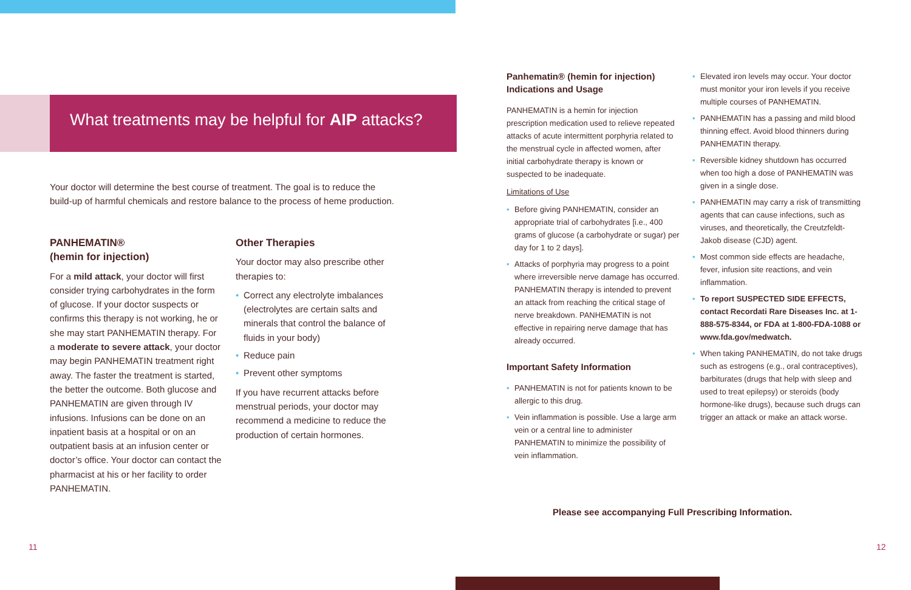What treatments may be helpful for AIP attacks?
Your doctor will determine the best course of treatment. The goal is to reduce the build-up of harmful chemicals and restore balance to the process of heme production.
PANHEMATIN®
(hemin for injection)
For a mild attack, your doctor will first consider trying carbohydrates in the form of glucose. If your doctor suspects or confirms this therapy is not working, he or she may start PANHEMATIN therapy. For a moderate to severe attack, your doctor may begin PANHEMATIN treatment right away. The faster the treatment is started, the better the outcome. Both glucose and PANHEMATIN are given through IV infusions. Infusions can be done on an inpatient basis at a hospital or on an outpatient basis at an infusion center or doctor’s office. Your doctor can contact the pharmacist at his or her facility to order PANHEMATIN.
Other Therapies
Your doctor may also prescribe other therapies to:
• Correct any electrolyte imbalances (electrolytes are certain salts and minerals that control the balance of fluids in your body)
• Reduce pain
• Prevent other symptoms
If you have recurrent attacks before menstrual periods, your doctor may recommend a medicine to reduce the production of certain hormones.
Panhematin® (hemin for injection) Indications and Usage
PANHEMATIN is a hemin for injection prescription medication used to relieve repeated attacks of acute intermittent porphyria related to the menstrual cycle in affected women, after initial carbohydrate therapy is known or suspected to be inadequate.
Limitations of Use
• Before giving PANHEMATIN, consider an appropriate trial of carbohydrates [i.e., 400 grams of glucose (a carbohydrate or sugar) per day for 1 to 2 days].
• Attacks of porphyria may progress to a point where irreversible nerve damage has occurred. PANHEMATIN therapy is intended to prevent an attack from reaching the critical stage of nerve breakdown. PANHEMATIN is not effective in repairing nerve damage that has already occurred.
Important Safety Information
• PANHEMATIN is not for patients known to be allergic to this drug.
• Vein inflammation is possible. Use a large arm vein or a central line to administer PANHEMATIN to minimize the possibility of vein inflammation.
• Elevated iron levels may occur. Your doctor must monitor your iron levels if you receive multiple courses of PANHEMATIN.
• PANHEMATIN has a passing and mild blood thinning effect. Avoid blood thinners during PANHEMATIN therapy.
• Reversible kidney shutdown has occurred when too high a dose of PANHEMATIN was given in a single dose.
• PANHEMATIN may carry a risk of transmitting agents that can cause infections, such as viruses, and theoretically, the Creutzfeldt-Jakob disease (CJD) agent.
• Most common side effects are headache, fever, infusion site reactions, and vein inflammation.
• To report SUSPECTED SIDE EFFECTS, contact Recordati Rare Diseases Inc. at 1-888-575-8344, or FDA at 1-800-FDA-1088 or www.fda.gov/medwatch.
• When taking PANHEMATIN, do not take drugs such as estrogens (e.g., oral contraceptives), barbiturates (drugs that help with sleep and used to treat epilepsy) or steroids (body hormone-like drugs), because such drugs can trigger an attack or make an attack worse.
Please see accompanying Full Prescribing Information.
11 12